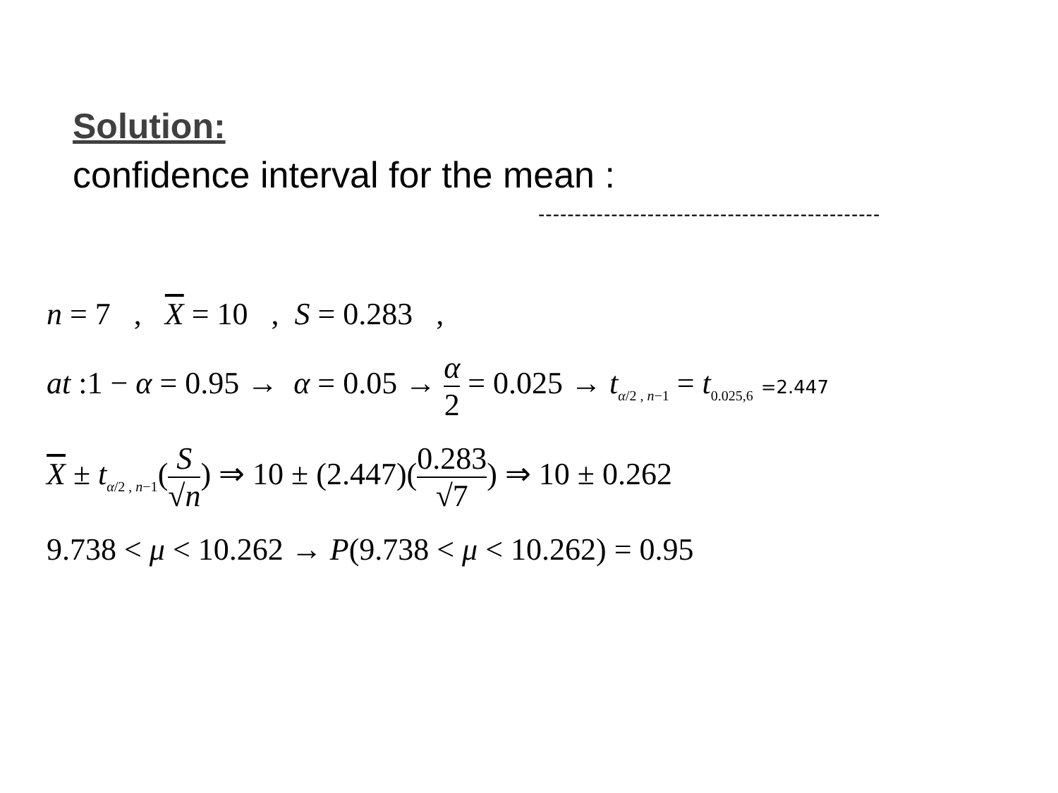Solution:
confidence interval for the mean :
-----------------------------------------------
n = 7 , X = 10 , S = 0.283 ,
at :1 − α = 0.95 → α = 0.05 → α 2 = 0.025 → t<sub>α/2 , n−1</sub> = t<sub>0.025,6</sub> =2.447
X ± t<sub>α/2 , n−1</sub>(S √n) ⇒ 10 ± (2.447)(0.283 √7) ⇒ 10 ± 0.262
9.738 < μ < 10.262 → P(9.738 < μ < 10.262) = 0.95